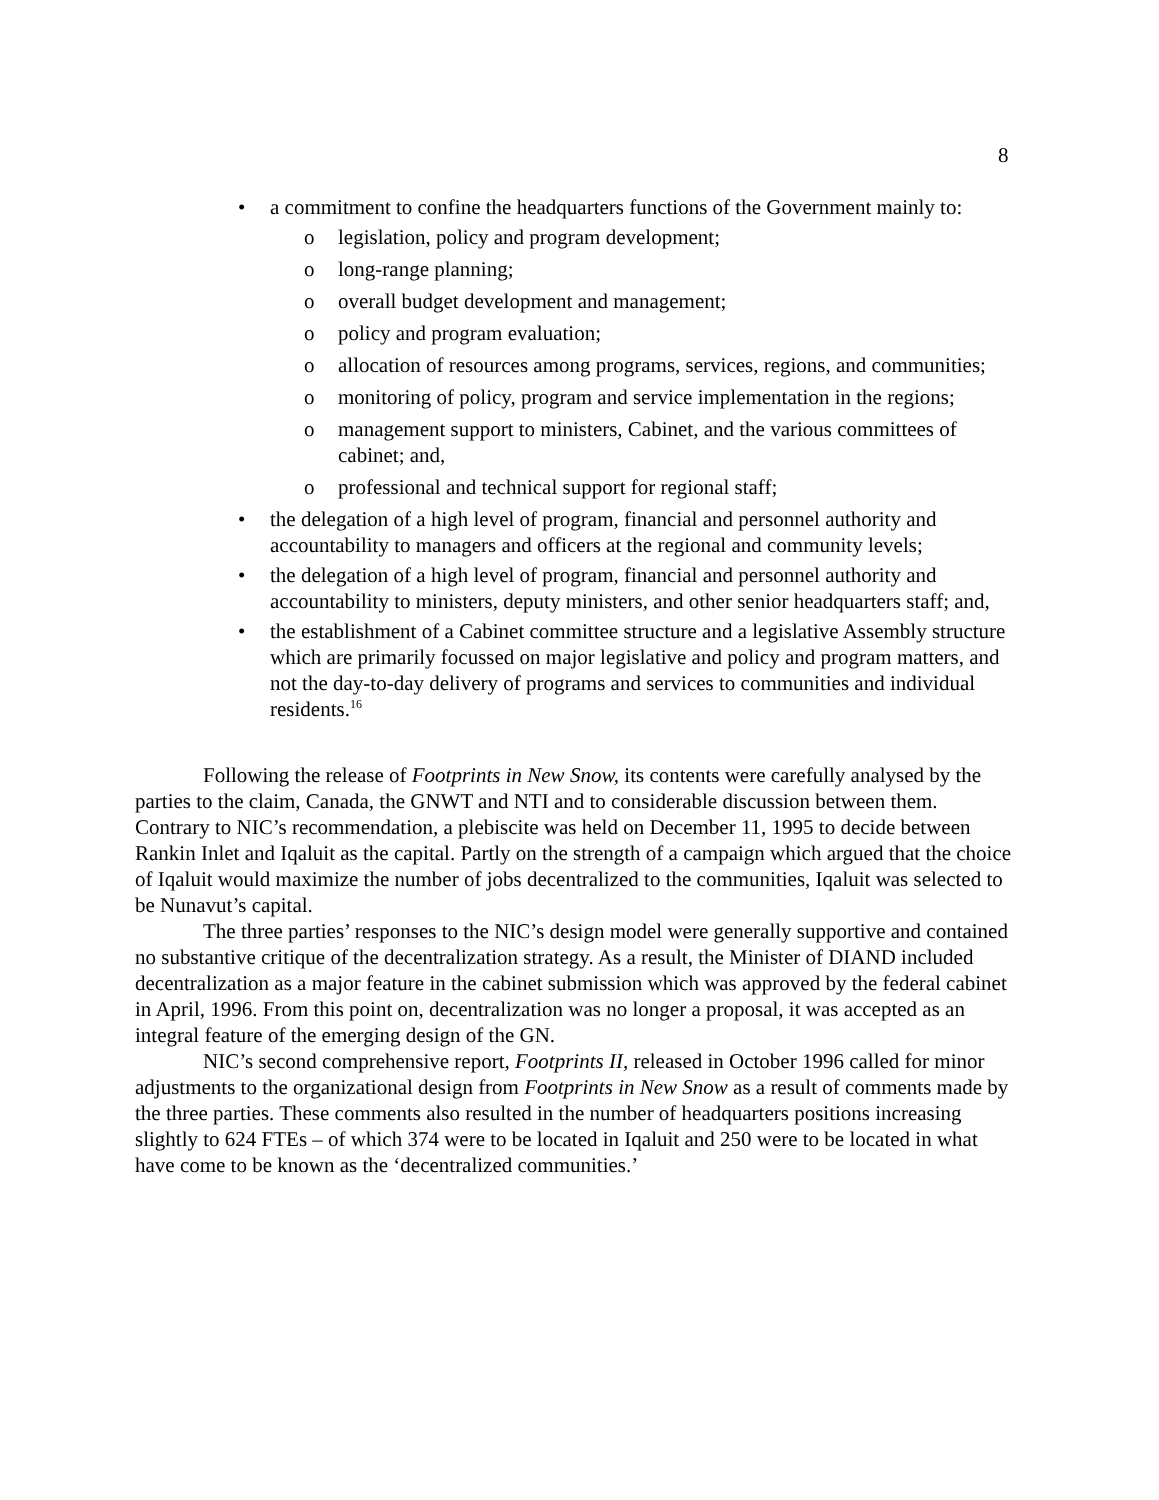8
• a commitment to confine the headquarters functions of the Government mainly to:
o legislation, policy and program development;
o long-range planning;
o overall budget development and management;
o policy and program evaluation;
o allocation of resources among programs, services, regions, and communities;
o monitoring of policy, program and service implementation in the regions;
o management support to ministers, Cabinet, and the various committees of cabinet; and,
o professional and technical support for regional staff;
• the delegation of a high level of program, financial and personnel authority and accountability to managers and officers at the regional and community levels;
• the delegation of a high level of program, financial and personnel authority and accountability to ministers, deputy ministers, and other senior headquarters staff; and,
• the establishment of a Cabinet committee structure and a legislative Assembly structure which are primarily focussed on major legislative and policy and program matters, and not the day-to-day delivery of programs and services to communities and individual residents.<sup>16</sup>
Following the release of Footprints in New Snow, its contents were carefully analysed by the parties to the claim, Canada, the GNWT and NTI and to considerable discussion between them. Contrary to NIC’s recommendation, a plebiscite was held on December 11, 1995 to decide between Rankin Inlet and Iqaluit as the capital. Partly on the strength of a campaign which argued that the choice of Iqaluit would maximize the number of jobs decentralized to the communities, Iqaluit was selected to be Nunavut’s capital.
The three parties’ responses to the NIC’s design model were generally supportive and contained no substantive critique of the decentralization strategy. As a result, the Minister of DIAND included decentralization as a major feature in the cabinet submission which was approved by the federal cabinet in April, 1996. From this point on, decentralization was no longer a proposal, it was accepted as an integral feature of the emerging design of the GN.
NIC’s second comprehensive report, Footprints II, released in October 1996 called for minor adjustments to the organizational design from Footprints in New Snow as a result of comments made by the three parties. These comments also resulted in the number of headquarters positions increasing slightly to 624 FTEs – of which 374 were to be located in Iqaluit and 250 were to be located in what have come to be known as the ‘decentralized communities.’